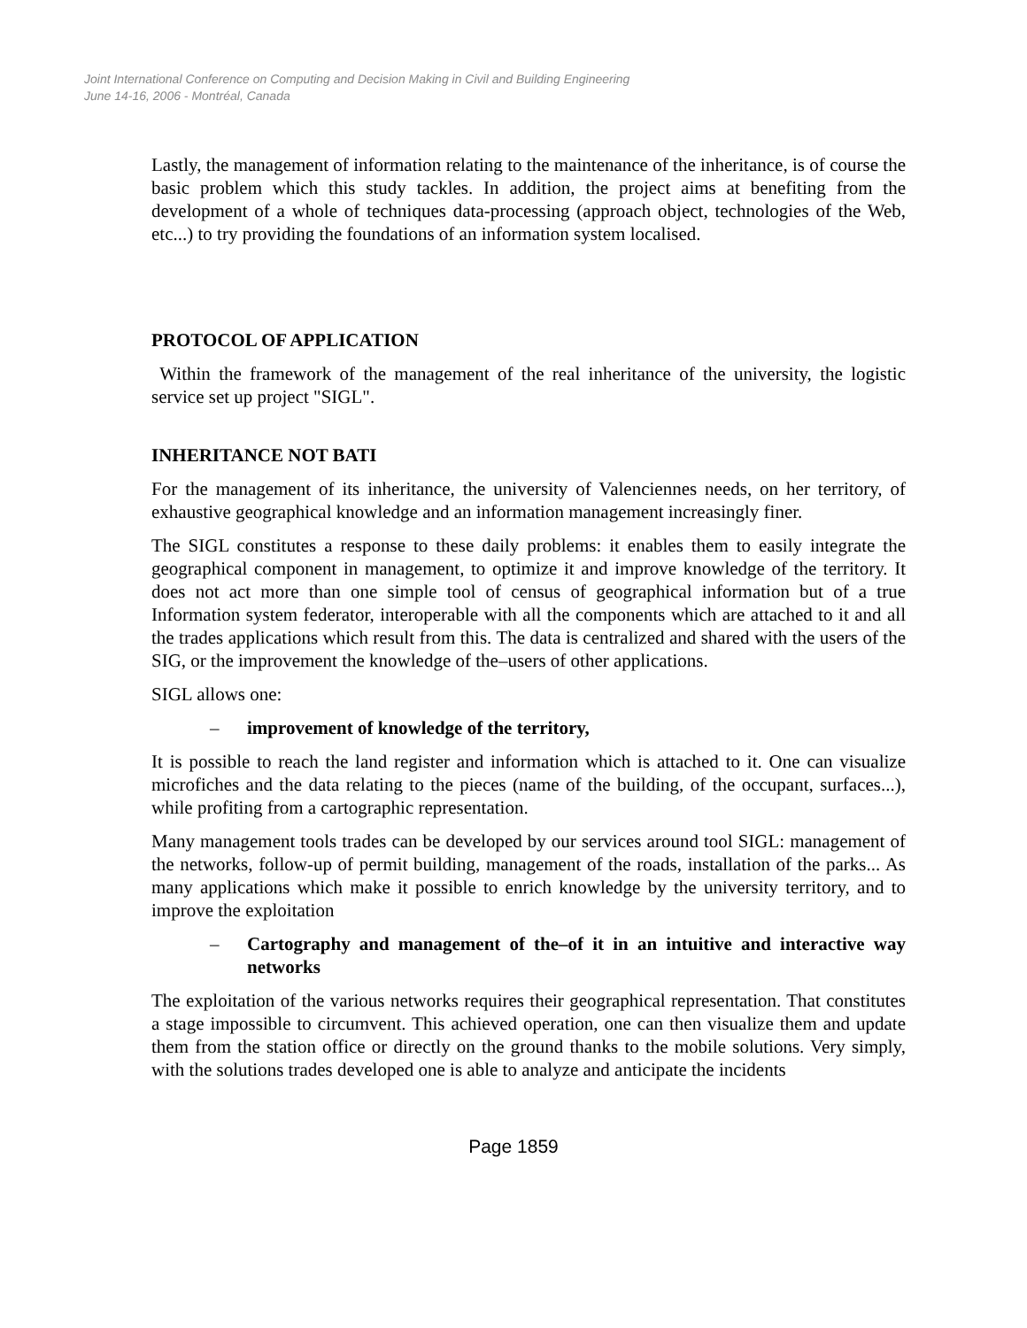Joint International Conference on Computing and Decision Making in Civil and Building Engineering
June 14-16, 2006 - Montréal, Canada
Lastly, the management of information relating to the maintenance of the inheritance, is of course the basic problem which this study tackles. In addition, the project aims at benefiting from the development of a whole of techniques data-processing (approach object, technologies of the Web, etc...) to try providing the foundations of an information system localised.
PROTOCOL OF APPLICATION
Within the framework of the management of the real inheritance of the university, the logistic service set up project "SIGL".
INHERITANCE NOT BATI
For the management of its inheritance, the university of Valenciennes needs, on her territory, of exhaustive geographical knowledge and an information management increasingly finer.
The SIGL constitutes a response to these daily problems: it enables them to easily integrate the geographical component in management, to optimize it and improve knowledge of the territory. It does not act more than one simple tool of census of geographical information but of a true Information system federator, interoperable with all the components which are attached to it and all the trades applications which result from this. The data is centralized and shared with the users of the SIG, or the improvement the knowledge of the–users of other applications.
SIGL allows one:
– improvement of knowledge of the territory,
It is possible to reach the land register and information which is attached to it. One can visualize microfiches and the data relating to the pieces (name of the building, of the occupant, surfaces...), while profiting from a cartographic representation.
Many management tools trades can be developed by our services around tool SIGL: management of the networks, follow-up of permit building, management of the roads, installation of the parks... As many applications which make it possible to enrich knowledge by the university territory, and to improve the exploitation
– Cartography and management of the–of it in an intuitive and interactive way networks
The exploitation of the various networks requires their geographical representation. That constitutes a stage impossible to circumvent. This achieved operation, one can then visualize them and update them from the station office or directly on the ground thanks to the mobile solutions. Very simply, with the solutions trades developed one is able to analyze and anticipate the incidents
Page 1859